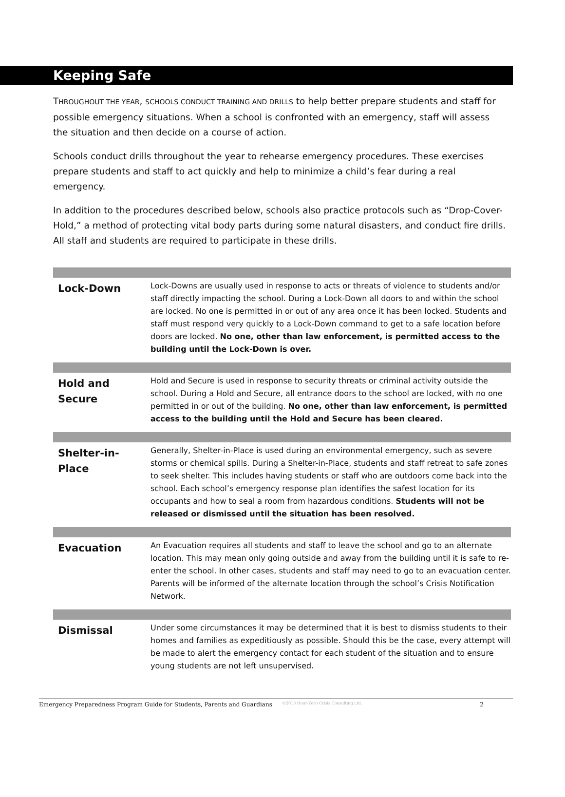Keeping Safe
THROUGHOUT THE YEAR, SCHOOLS CONDUCT TRAINING AND DRILLS to help better prepare students and staff for possible emergency situations. When a school is confronted with an emergency, staff will assess the situation and then decide on a course of action.
Schools conduct drills throughout the year to rehearse emergency procedures. These exercises prepare students and staff to act quickly and help to minimize a child’s fear during a real emergency.
In addition to the procedures described below, schools also practice protocols such as “Drop-Cover-Hold,” a method of protecting vital body parts during some natural disasters, and conduct fire drills. All staff and students are required to participate in these drills.
| Lock-Down | Lock-Downs are usually used in response to acts or threats of violence to students and/or staff directly impacting the school. During a Lock-Down all doors to and within the school are locked. No one is permitted in or out of any area once it has been locked. Students and staff must respond very quickly to a Lock-Down command to get to a safe location before doors are locked. No one, other than law enforcement, is permitted access to the building until the Lock-Down is over. |
| Hold and Secure | Hold and Secure is used in response to security threats or criminal activity outside the school. During a Hold and Secure, all entrance doors to the school are locked, with no one permitted in or out of the building. No one, other than law enforcement, is permitted access to the building until the Hold and Secure has been cleared. |
| Shelter-in-Place | Generally, Shelter-in-Place is used during an environmental emergency, such as severe storms or chemical spills. During a Shelter-in-Place, students and staff retreat to safe zones to seek shelter. This includes having students or staff who are outdoors come back into the school. Each school’s emergency response plan identifies the safest location for its occupants and how to seal a room from hazardous conditions. Students will not be released or dismissed until the situation has been resolved. |
| Evacuation | An Evacuation requires all students and staff to leave the school and go to an alternate location. This may mean only going outside and away from the building until it is safe to re-enter the school. In other cases, students and staff may need to go to an evacuation center. Parents will be informed of the alternate location through the school’s Crisis Notification Network. |
| Dismissal | Under some circumstances it may be determined that it is best to dismiss students to their homes and families as expeditiously as possible. Should this be the case, every attempt will be made to alert the emergency contact for each student of the situation and to ensure young students are not left unsupervised. |
Emergency Preparedness Program Guide for Students, Parents and Guardians ©2013 Hour-Zero Crisis Consulting Ltd. 2